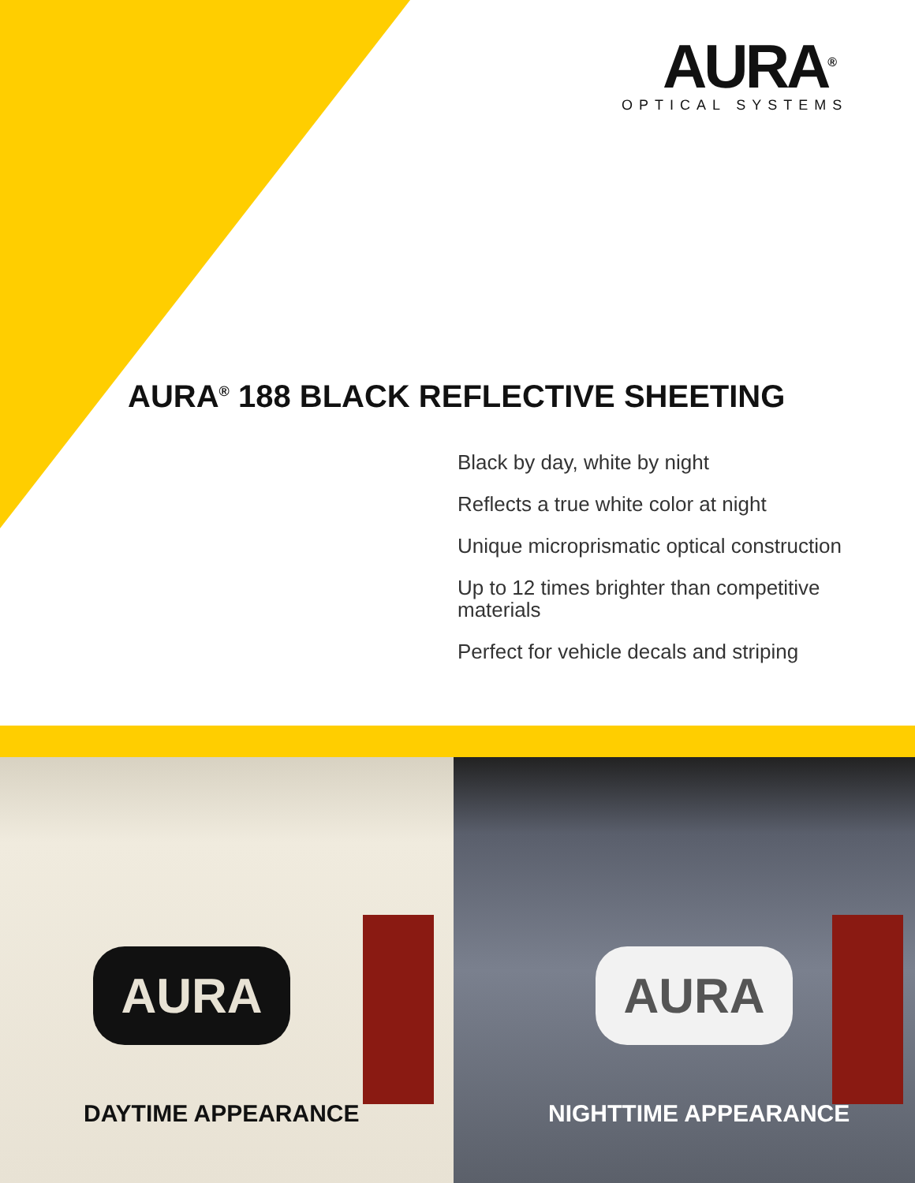AURA<sup>®</sup>
OPTICAL SYSTEMS
AURA<sup>®</sup> 188 BLACK REFLECTIVE SHEETING
Black by day, white by night
Reflects a true white color at night
Unique microprismatic optical construction
Up to 12 times brighter than competitive materials
Perfect for vehicle decals and striping
AURA
DAYTIME APPEARANCE
AURA
NIGHTTIME APPEARANCE